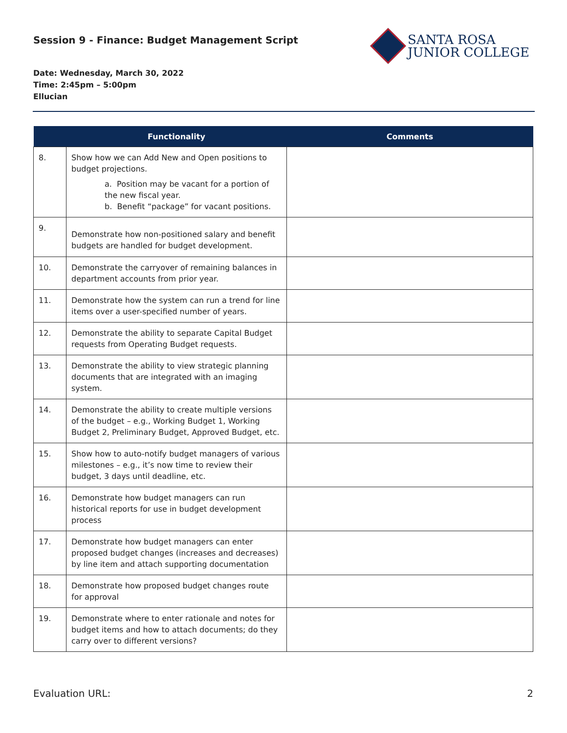Session 9 - Finance: Budget Management Script
SANTA ROSA
JUNIOR COLLEGE
Date: Wednesday, March 30, 2022
Time: 2:45pm – 5:00pm
Ellucian
| | Functionality | Comments |
| --- | --- | --- |
| 8. | Show how we can Add New and Open positions to budget projections. a. Position may be vacant for a portion of the new fiscal year. b. Benefit “package” for vacant positions. | |
| 9. | Demonstrate how non-positioned salary and benefit budgets are handled for budget development. | |
| 10. | Demonstrate the carryover of remaining balances in department accounts from prior year. | |
| 11. | Demonstrate how the system can run a trend for line items over a user-specified number of years. | |
| 12. | Demonstrate the ability to separate Capital Budget requests from Operating Budget requests. | |
| 13. | Demonstrate the ability to view strategic planning documents that are integrated with an imaging system. | |
| 14. | Demonstrate the ability to create multiple versions of the budget – e.g., Working Budget 1, Working Budget 2, Preliminary Budget, Approved Budget, etc. | |
| 15. | Show how to auto-notify budget managers of various milestones – e.g., it’s now time to review their budget, 3 days until deadline, etc. | |
| 16. | Demonstrate how budget managers can run historical reports for use in budget development process | |
| 17. | Demonstrate how budget managers can enter proposed budget changes (increases and decreases) by line item and attach supporting documentation | |
| 18. | Demonstrate how proposed budget changes route for approval | |
| 19. | Demonstrate where to enter rationale and notes for budget items and how to attach documents; do they carry over to different versions? | |
Evaluation URL: 2